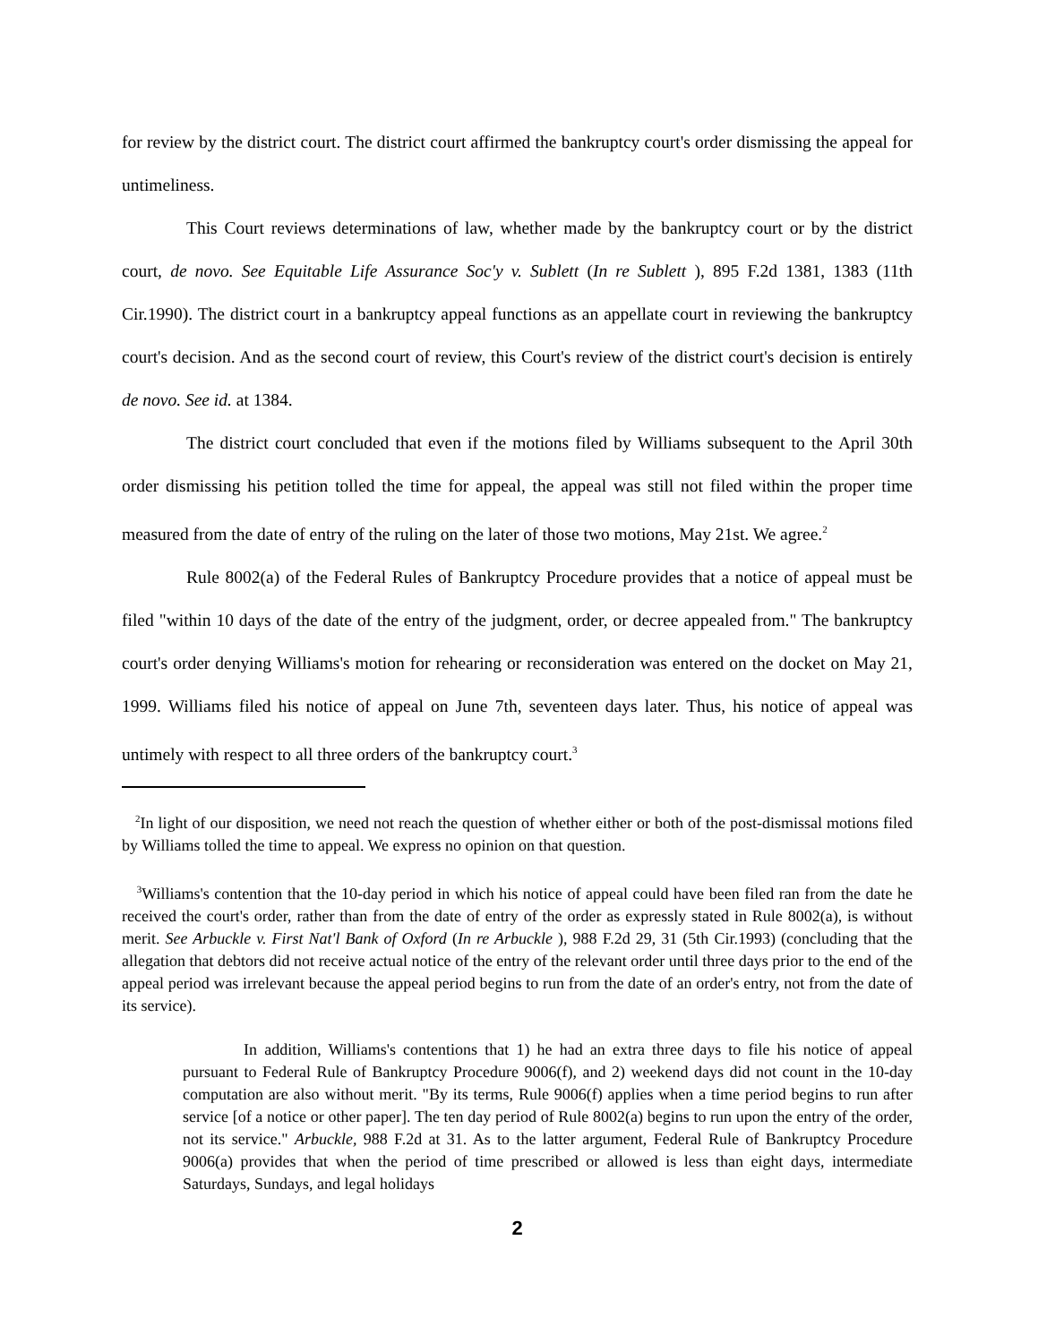for review by the district court. The district court affirmed the bankruptcy court's order dismissing the appeal for untimeliness.
This Court reviews determinations of law, whether made by the bankruptcy court or by the district court, de novo. See Equitable Life Assurance Soc'y v. Sublett (In re Sublett ), 895 F.2d 1381, 1383 (11th Cir.1990). The district court in a bankruptcy appeal functions as an appellate court in reviewing the bankruptcy court's decision. And as the second court of review, this Court's review of the district court's decision is entirely de novo. See id. at 1384.
The district court concluded that even if the motions filed by Williams subsequent to the April 30th order dismissing his petition tolled the time for appeal, the appeal was still not filed within the proper time measured from the date of entry of the ruling on the later of those two motions, May 21st. We agree.<sup>2</sup>
Rule 8002(a) of the Federal Rules of Bankruptcy Procedure provides that a notice of appeal must be filed "within 10 days of the date of the entry of the judgment, order, or decree appealed from." The bankruptcy court's order denying Williams's motion for rehearing or reconsideration was entered on the docket on May 21, 1999. Williams filed his notice of appeal on June 7th, seventeen days later. Thus, his notice of appeal was untimely with respect to all three orders of the bankruptcy court.<sup>3</sup>
<sup>2</sup> In light of our disposition, we need not reach the question of whether either or both of the post-dismissal motions filed by Williams tolled the time to appeal. We express no opinion on that question.
<sup>3</sup> Williams's contention that the 10-day period in which his notice of appeal could have been filed ran from the date he received the court's order, rather than from the date of entry of the order as expressly stated in Rule 8002(a), is without merit. See Arbuckle v. First Nat'l Bank of Oxford (In re Arbuckle ), 988 F.2d 29, 31 (5th Cir.1993) (concluding that the allegation that debtors did not receive actual notice of the entry of the relevant order until three days prior to the end of the appeal period was irrelevant because the appeal period begins to run from the date of an order's entry, not from the date of its service).
In addition, Williams's contentions that 1) he had an extra three days to file his notice of appeal pursuant to Federal Rule of Bankruptcy Procedure 9006(f), and 2) weekend days did not count in the 10-day computation are also without merit. "By its terms, Rule 9006(f) applies when a time period begins to run after service [of a notice or other paper]. The ten day period of Rule 8002(a) begins to run upon the entry of the order, not its service." Arbuckle, 988 F.2d at 31. As to the latter argument, Federal Rule of Bankruptcy Procedure 9006(a) provides that when the period of time prescribed or allowed is less than eight days, intermediate Saturdays, Sundays, and legal holidays
2